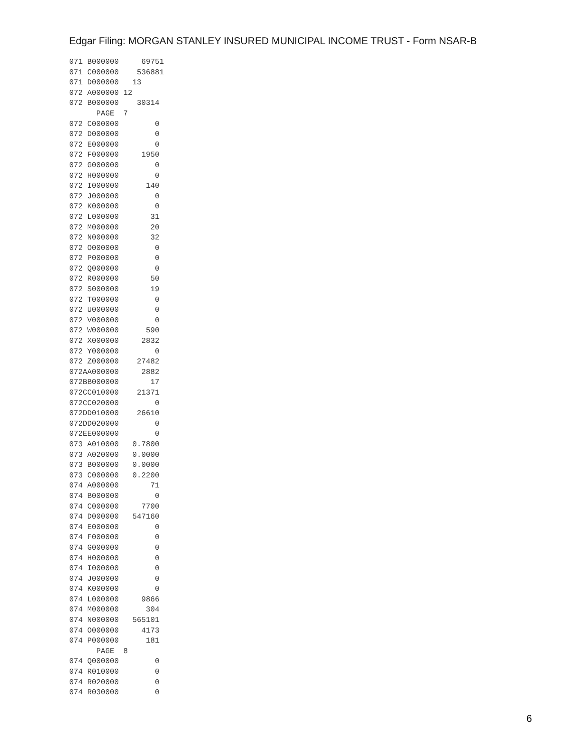Edgar Filing: MORGAN STANLEY INSURED MUNICIPAL INCOME TRUST - Form NSAR-B
071 B000000     69751
071 C000000    536881
071 D000000   13
072 A000000 12
072 B000000    30314
      PAGE  7
072 C000000        0
072 D000000        0
072 E000000        0
072 F000000     1950
072 G000000        0
072 H000000        0
072 I000000      140
072 J000000        0
072 K000000        0
072 L000000       31
072 M000000       20
072 N000000       32
072 O000000        0
072 P000000        0
072 Q000000        0
072 R000000       50
072 S000000       19
072 T000000        0
072 U000000        0
072 V000000        0
072 W000000      590
072 X000000     2832
072 Y000000        0
072 Z000000    27482
072AA000000     2882
072BB000000       17
072CC010000    21371
072CC020000        0
072DD010000    26610
072DD020000        0
072EE000000        0
073 A010000   0.7800
073 A020000   0.0000
073 B000000   0.0000
073 C000000   0.2200
074 A000000       71
074 B000000        0
074 C000000     7700
074 D000000   547160
074 E000000        0
074 F000000        0
074 G000000        0
074 H000000        0
074 I000000        0
074 J000000        0
074 K000000        0
074 L000000     9866
074 M000000      304
074 N000000   565101
074 O000000     4173
074 P000000      181
      PAGE  8
074 Q000000        0
074 R010000        0
074 R020000        0
074 R030000        0
6